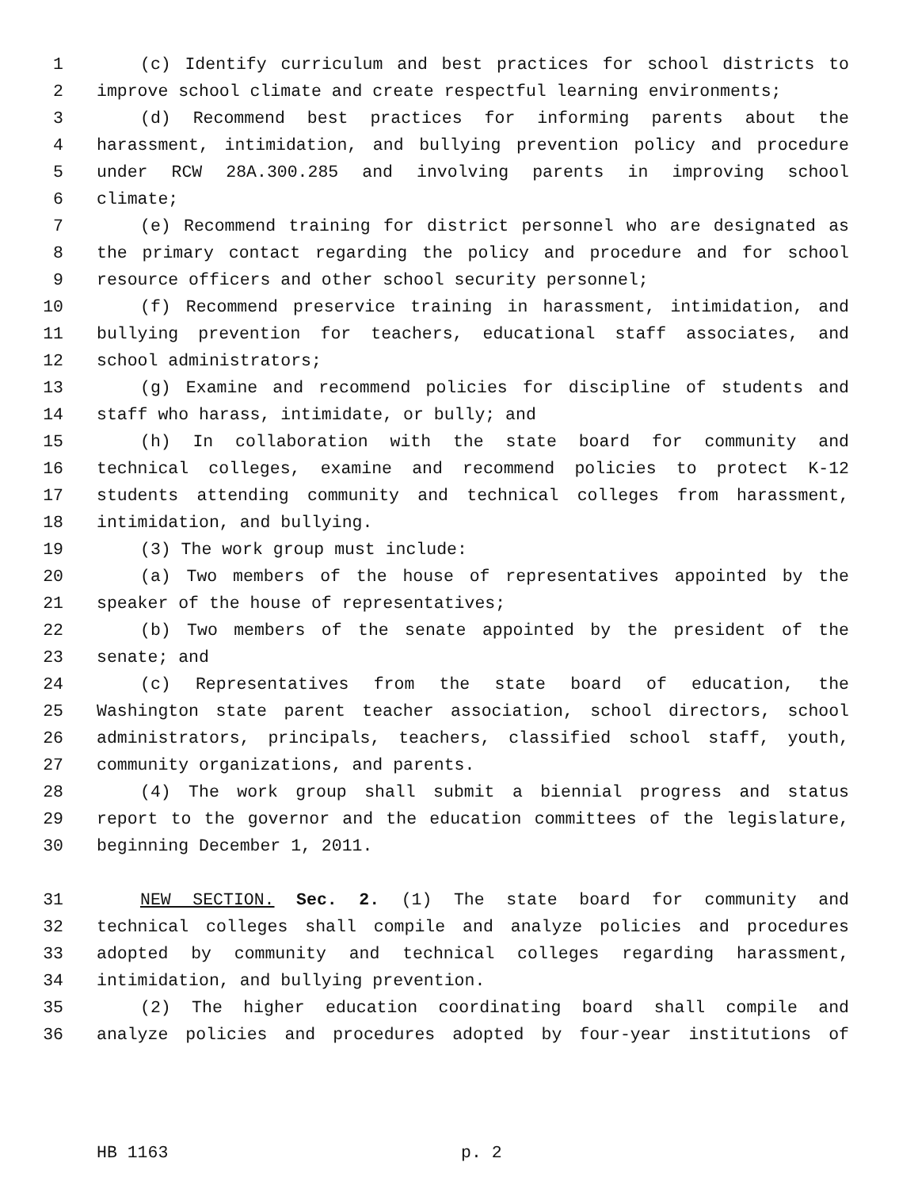1 (c) Identify curriculum and best practices for school districts to
2 improve school climate and create respectful learning environments;
3 (d) Recommend best practices for informing parents about the
4 harassment, intimidation, and bullying prevention policy and procedure
5 under RCW 28A.300.285 and involving parents in improving school
6 climate;
7 (e) Recommend training for district personnel who are designated as
8 the primary contact regarding the policy and procedure and for school
9 resource officers and other school security personnel;
10 (f) Recommend preservice training in harassment, intimidation, and
11 bullying prevention for teachers, educational staff associates, and
12 school administrators;
13 (g) Examine and recommend policies for discipline of students and
14 staff who harass, intimidate, or bully; and
15 (h) In collaboration with the state board for community and
16 technical colleges, examine and recommend policies to protect K-12
17 students attending community and technical colleges from harassment,
18 intimidation, and bullying.
19 (3) The work group must include:
20 (a) Two members of the house of representatives appointed by the
21 speaker of the house of representatives;
22 (b) Two members of the senate appointed by the president of the
23 senate; and
24 (c) Representatives from the state board of education, the
25 Washington state parent teacher association, school directors, school
26 administrators, principals, teachers, classified school staff, youth,
27 community organizations, and parents.
28 (4) The work group shall submit a biennial progress and status
29 report to the governor and the education committees of the legislature,
30 beginning December 1, 2011.
31 NEW SECTION. Sec. 2. (1) The state board for community and
32 technical colleges shall compile and analyze policies and procedures
33 adopted by community and technical colleges regarding harassment,
34 intimidation, and bullying prevention.
35 (2) The higher education coordinating board shall compile and
36 analyze policies and procedures adopted by four-year institutions of
HB 1163 p. 2